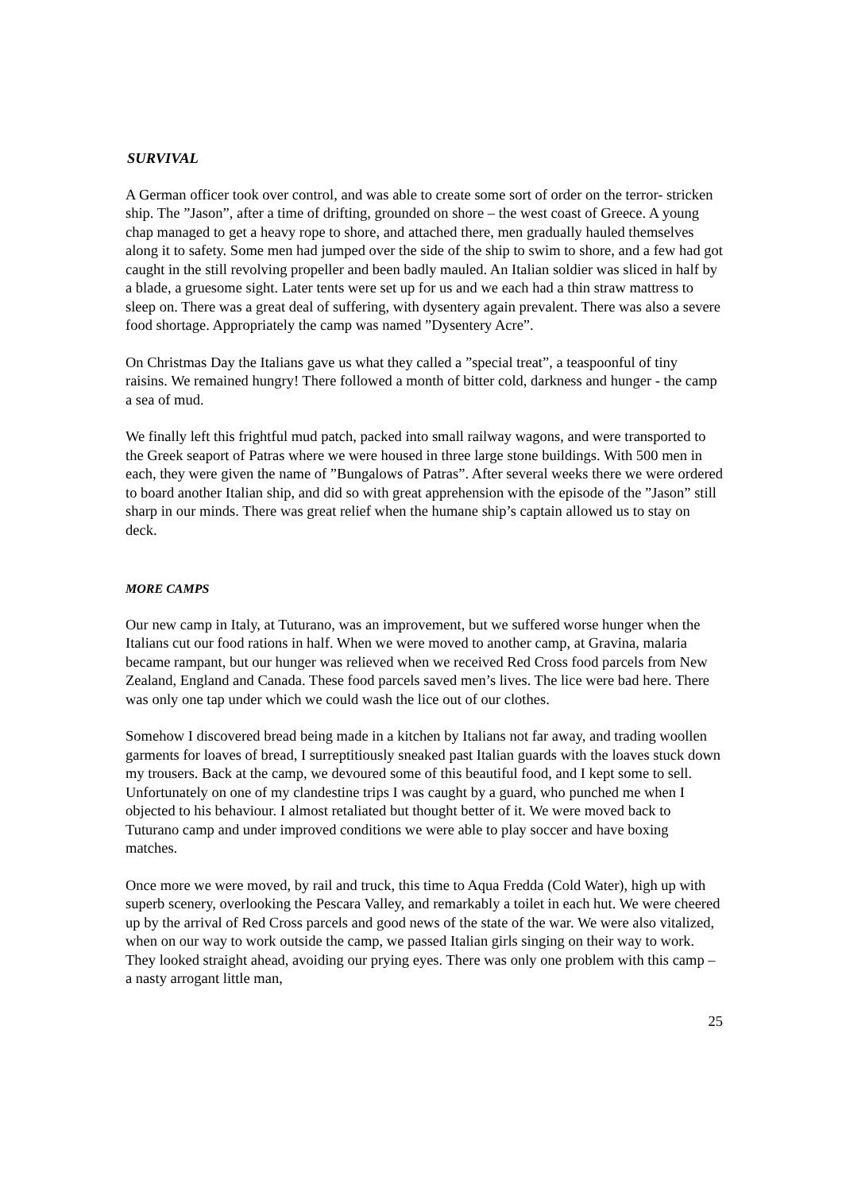SURVIVAL
A German officer took over control, and was able to create some sort of order on the terror- stricken ship. The ”Jason”, after a time of drifting, grounded on shore – the west coast of Greece. A young chap managed to get a heavy rope to shore, and attached there, men gradually hauled themselves along it to safety. Some men had jumped over the side of the ship to swim to shore, and a few had got caught in the still revolving propeller and been badly mauled. An Italian soldier was sliced in half by a blade, a gruesome sight. Later tents were set up for us and we each had a thin straw mattress to sleep on. There was a great deal of suffering, with dysentery again prevalent. There was also a severe food shortage. Appropriately the camp was named ”Dysentery Acre”.
On Christmas Day the Italians gave us what they called a ”special treat”, a teaspoonful of tiny raisins. We remained hungry! There followed a month of bitter cold, darkness and hunger - the camp a sea of mud.
We finally left this frightful mud patch, packed into small railway wagons, and were transported to the Greek seaport of Patras where we were housed in three large stone buildings. With 500 men in each, they were given the name of ”Bungalows of Patras”. After several weeks there we were ordered to board another Italian ship, and did so with great apprehension with the episode of the ”Jason” still sharp in our minds. There was great relief when the humane ship’s captain allowed us to stay on deck.
MORE CAMPS
Our new camp in Italy, at Tuturano, was an improvement, but we suffered worse hunger when the Italians cut our food rations in half. When we were moved to another camp, at Gravina, malaria became rampant, but our hunger was relieved when we received Red Cross food parcels from New Zealand, England and Canada. These food parcels saved men’s lives. The lice were bad here. There was only one tap under which we could wash the lice out of our clothes.
Somehow I discovered bread being made in a kitchen by Italians not far away, and trading woollen garments for loaves of bread, I surreptitiously sneaked past Italian guards with the loaves stuck down my trousers. Back at the camp, we devoured some of this beautiful food, and I kept some to sell. Unfortunately on one of my clandestine trips I was caught by a guard, who punched me when I objected to his behaviour. I almost retaliated but thought better of it. We were moved back to Tuturano camp and under improved conditions we were able to play soccer and have boxing matches.
Once more we were moved, by rail and truck, this time to Aqua Fredda (Cold Water), high up with superb scenery, overlooking the Pescara Valley, and remarkably a toilet in each hut. We were cheered up by the arrival of Red Cross parcels and good news of the state of the war. We were also vitalized, when on our way to work outside the camp, we passed Italian girls singing on their way to work. They looked straight ahead, avoiding our prying eyes. There was only one problem with this camp – a nasty arrogant little man,
25